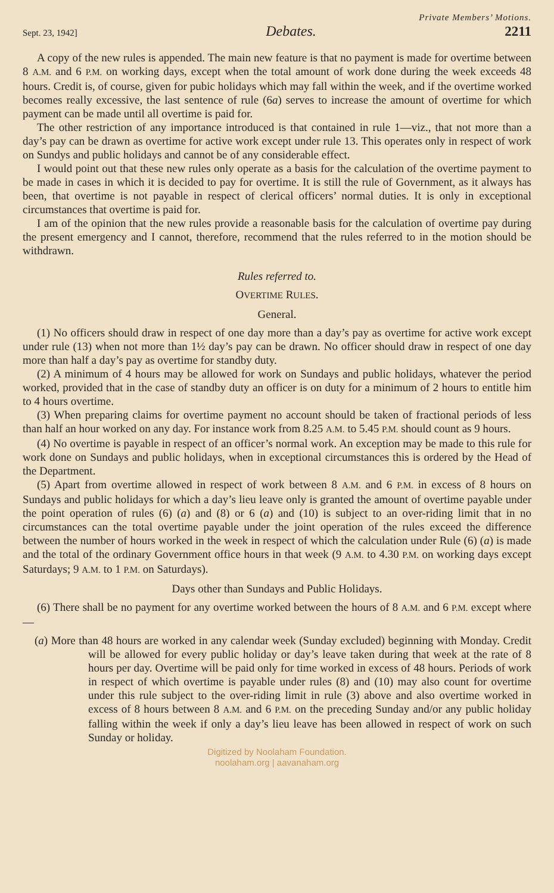Private Members’ Motions.
Sept. 23, 1942] Debates. 2211
A copy of the new rules is appended. The main new feature is that no payment is made for overtime between 8 A.M. and 6 P.M. on working days, except when the total amount of work done during the week exceeds 48 hours. Credit is, of course, given for pubic holidays which may fall within the week, and if the overtime worked becomes really excessive, the last sentence of rule (6a) serves to increase the amount of overtime for which payment can be made until all overtime is paid for.
The other restriction of any importance introduced is that contained in rule 1—viz., that not more than a day’s pay can be drawn as overtime for active work except under rule 13. This operates only in respect of work on Sundys and public holidays and cannot be of any considerable effect.
I would point out that these new rules only operate as a basis for the calculation of the overtime payment to be made in cases in which it is decided to pay for overtime. It is still the rule of Government, as it always has been, that overtime is not payable in respect of clerical officers’ normal duties. It is only in exceptional circumstances that overtime is paid for.
I am of the opinion that the new rules provide a reasonable basis for the calculation of overtime pay during the present emergency and I cannot, therefore, recommend that the rules referred to in the motion should be withdrawn.
Rules referred to.
OVERTIME RULES.
General.
(1) No officers should draw in respect of one day more than a day’s pay as overtime for active work except under rule (13) when not more than 1½ day’s pay can be drawn. No officer should draw in respect of one day more than half a day’s pay as overtime for standby duty.
(2) A minimum of 4 hours may be allowed for work on Sundays and public holidays, whatever the period worked, provided that in the case of standby duty an officer is on duty for a minimum of 2 hours to entitle him to 4 hours overtime.
(3) When preparing claims for overtime payment no account should be taken of fractional periods of less than half an hour worked on any day. For instance work from 8.25 A.M. to 5.45 P.M. should count as 9 hours.
(4) No overtime is payable in respect of an officer’s normal work. An exception may be made to this rule for work done on Sundays and public holidays, when in exceptional circumstances this is ordered by the Head of the Department.
(5) Apart from overtime allowed in respect of work between 8 A.M. and 6 P.M. in excess of 8 hours on Sundays and public holidays for which a day’s lieu leave only is granted the amount of overtime payable under the point operation of rules (6) (a) and (8) or 6 (a) and (10) is subject to an over-riding limit that in no circumstances can the total overtime payable under the joint operation of the rules exceed the difference between the number of hours worked in the week in respect of which the calculation under Rule (6) (a) is made and the total of the ordinary Government office hours in that week (9 A.M. to 4.30 P.M. on working days except Saturdays; 9 A.M. to 1 P.M. on Saturdays).
Days other than Sundays and Public Holidays.
(6) There shall be no payment for any overtime worked between the hours of 8 A.M. and 6 P.M. except where—
(a) More than 48 hours are worked in any calendar week (Sunday excluded) beginning with Monday. Credit will be allowed for every public holiday or day’s leave taken during that week at the rate of 8 hours per day. Overtime will be paid only for time worked in excess of 48 hours. Periods of work in respect of which overtime is payable under rules (8) and (10) may also count for overtime under this rule subject to the over-riding limit in rule (3) above and also overtime worked in excess of 8 hours between 8 A.M. and 6 P.M. on the preceding Sunday and/or any public holiday falling within the week if only a day’s lieu leave has been allowed in respect of work on such Sunday or holiday.
Digitized by Noolaham Foundation.
noolaham.org | aavanaham.org